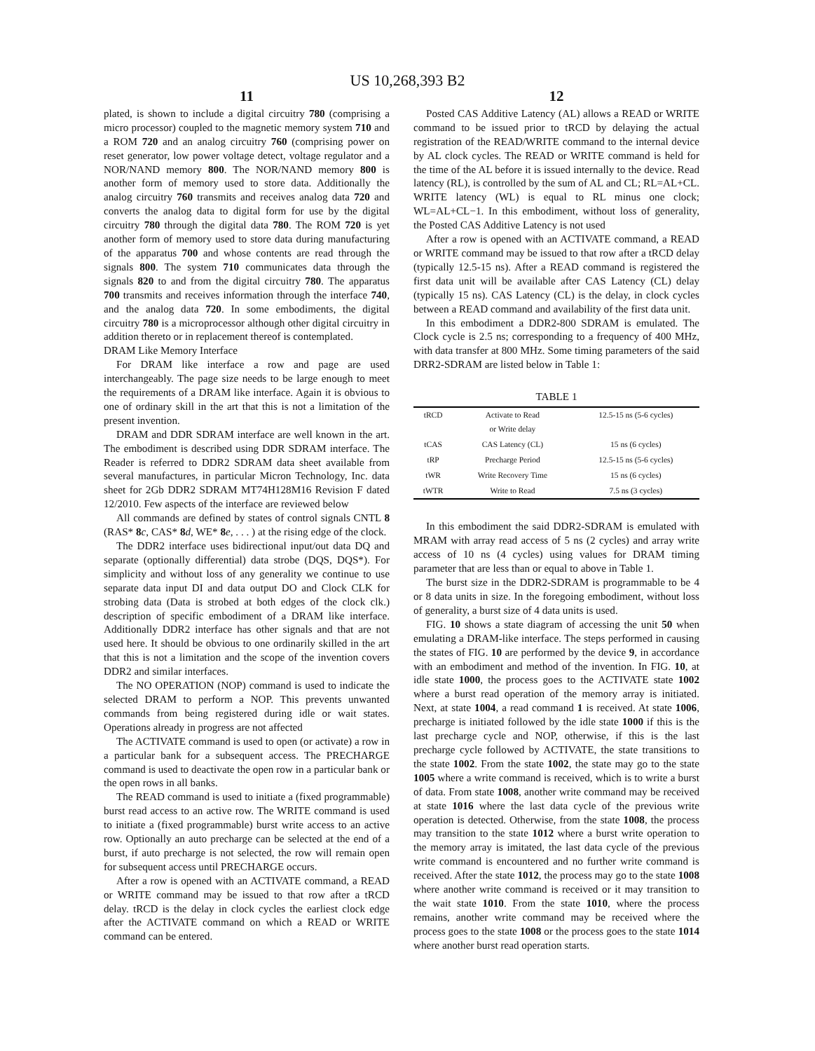US 10,268,393 B2
11
plated, is shown to include a digital circuitry 780 (comprising a micro processor) coupled to the magnetic memory system 710 and a ROM 720 and an analog circuitry 760 (comprising power on reset generator, low power voltage detect, voltage regulator and a NOR/NAND memory 800. The NOR/NAND memory 800 is another form of memory used to store data. Additionally the analog circuitry 760 transmits and receives analog data 720 and converts the analog data to digital form for use by the digital circuitry 780 through the digital data 780. The ROM 720 is yet another form of memory used to store data during manufacturing of the apparatus 700 and whose contents are read through the signals 800. The system 710 communicates data through the signals 820 to and from the digital circuitry 780. The apparatus 700 transmits and receives information through the interface 740, and the analog data 720. In some embodiments, the digital circuitry 780 is a microprocessor although other digital circuitry in addition thereto or in replacement thereof is contemplated.
DRAM Like Memory Interface
For DRAM like interface a row and page are used interchangeably. The page size needs to be large enough to meet the requirements of a DRAM like interface. Again it is obvious to one of ordinary skill in the art that this is not a limitation of the present invention.
DRAM and DDR SDRAM interface are well known in the art. The embodiment is described using DDR SDRAM interface. The Reader is referred to DDR2 SDRAM data sheet available from several manufactures, in particular Micron Technology, Inc. data sheet for 2Gb DDR2 SDRAM MT74H128M16 Revision F dated 12/2010. Few aspects of the interface are reviewed below
All commands are defined by states of control signals CNTL 8 (RAS* 8 c, CAS* 8 d, WE* 8 e, . . . ) at the rising edge of the clock.
The DDR2 interface uses bidirectional input/out data DQ and separate (optionally differential) data strobe (DQS, DQS*). For simplicity and without loss of any generality we continue to use separate data input DI and data output DO and Clock CLK for strobing data (Data is strobed at both edges of the clock clk.) description of specific embodiment of a DRAM like interface. Additionally DDR2 interface has other signals and that are not used here. It should be obvious to one ordinarily skilled in the art that this is not a limitation and the scope of the invention covers DDR2 and similar interfaces.
The NO OPERATION (NOP) command is used to indicate the selected DRAM to perform a NOP. This prevents unwanted commands from being registered during idle or wait states. Operations already in progress are not affected
The ACTIVATE command is used to open (or activate) a row in a particular bank for a subsequent access. The PRECHARGE command is used to deactivate the open row in a particular bank or the open rows in all banks.
The READ command is used to initiate a (fixed programmable) burst read access to an active row. The WRITE command is used to initiate a (fixed programmable) burst write access to an active row. Optionally an auto precharge can be selected at the end of a burst, if auto precharge is not selected, the row will remain open for subsequent access until PRECHARGE occurs.
After a row is opened with an ACTIVATE command, a READ or WRITE command may be issued to that row after a tRCD delay. tRCD is the delay in clock cycles the earliest clock edge after the ACTIVATE command on which a READ or WRITE command can be entered.
12
Posted CAS Additive Latency (AL) allows a READ or WRITE command to be issued prior to tRCD by delaying the actual registration of the READ/WRITE command to the internal device by AL clock cycles. The READ or WRITE command is held for the time of the AL before it is issued internally to the device. Read latency (RL), is controlled by the sum of AL and CL; RL=AL+CL. WRITE latency (WL) is equal to RL minus one clock; WL=AL+CL−1. In this embodiment, without loss of generality, the Posted CAS Additive Latency is not used
After a row is opened with an ACTIVATE command, a READ or WRITE command may be issued to that row after a tRCD delay (typically 12.5-15 ns). After a READ command is registered the first data unit will be available after CAS Latency (CL) delay (typically 15 ns). CAS Latency (CL) is the delay, in clock cycles between a READ command and availability of the first data unit.
In this embodiment a DDR2-800 SDRAM is emulated. The Clock cycle is 2.5 ns; corresponding to a frequency of 400 MHz, with data transfer at 800 MHz. Some timing parameters of the said DRR2-SDRAM are listed below in Table 1:
TABLE 1
| tRCD | Activate to Read or Write delay | 12.5-15 ns (5-6 cycles) |
| tCAS | CAS Latency (CL) | 15 ns (6 cycles) |
| tRP | Precharge Period | 12.5-15 ns (5-6 cycles) |
| tWR | Write Recovery Time | 15 ns (6 cycles) |
| tWTR | Write to Read | 7.5 ns (3 cycles) |
In this embodiment the said DDR2-SDRAM is emulated with MRAM with array read access of 5 ns (2 cycles) and array write access of 10 ns (4 cycles) using values for DRAM timing parameter that are less than or equal to above in Table 1.
The burst size in the DDR2-SDRAM is programmable to be 4 or 8 data units in size. In the foregoing embodiment, without loss of generality, a burst size of 4 data units is used.
FIG. 10 shows a state diagram of accessing the unit 50 when emulating a DRAM-like interface. The steps performed in causing the states of FIG. 10 are performed by the device 9, in accordance with an embodiment and method of the invention. In FIG. 10, at idle state 1000, the process goes to the ACTIVATE state 1002 where a burst read operation of the memory array is initiated. Next, at state 1004, a read command 1 is received. At state 1006, precharge is initiated followed by the idle state 1000 if this is the last precharge cycle and NOP, otherwise, if this is the last precharge cycle followed by ACTIVATE, the state transitions to the state 1002. From the state 1002, the state may go to the state 1005 where a write command is received, which is to write a burst of data. From state 1008, another write command may be received at state 1016 where the last data cycle of the previous write operation is detected. Otherwise, from the state 1008, the process may transition to the state 1012 where a burst write operation to the memory array is imitated, the last data cycle of the previous write command is encountered and no further write command is received. After the state 1012, the process may go to the state 1008 where another write command is received or it may transition to the wait state 1010. From the state 1010, where the process remains, another write command may be received where the process goes to the state 1008 or the process goes to the state 1014 where another burst read operation starts.